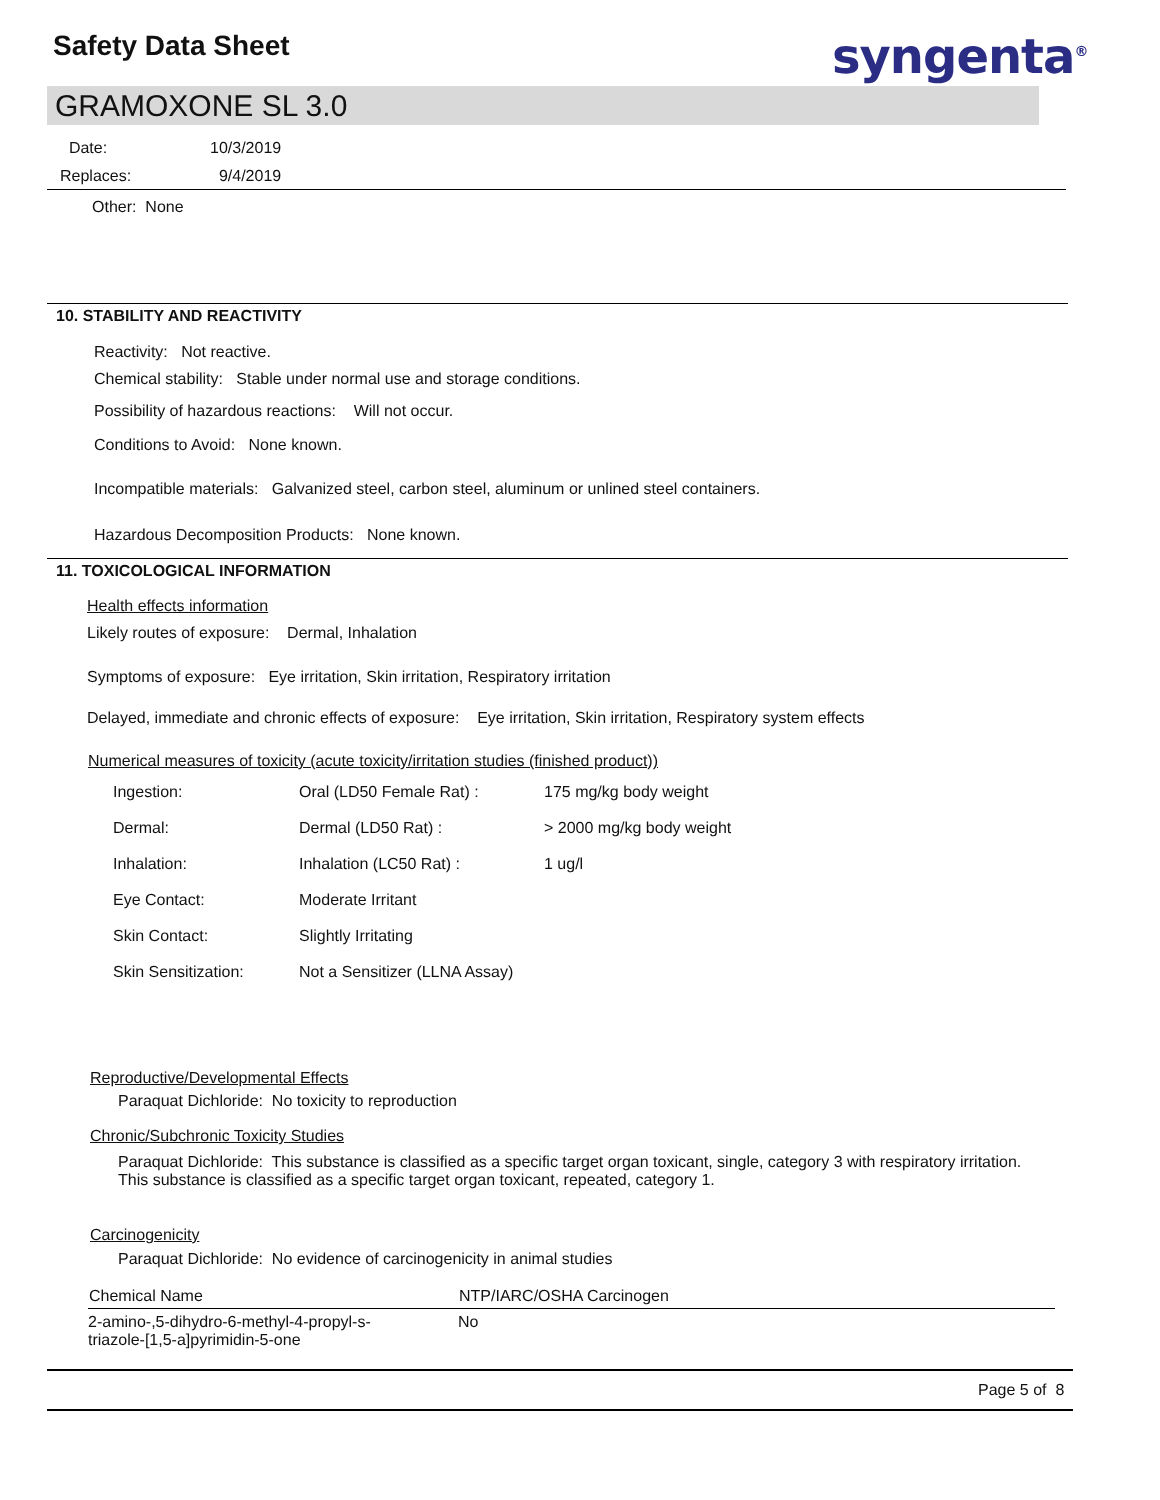Safety Data Sheet syngenta<sup>®</sup>
GRAMOXONE SL 3.0
Date: 10/3/2019
Replaces: 9/4/2019
Other: None
10. STABILITY AND REACTIVITY
Reactivity: Not reactive.
Chemical stability: Stable under normal use and storage conditions.
Possibility of hazardous reactions: Will not occur.
Conditions to Avoid: None known.
Incompatible materials: Galvanized steel, carbon steel, aluminum or unlined steel containers.
Hazardous Decomposition Products: None known.
11. TOXICOLOGICAL INFORMATION
Health effects information
Likely routes of exposure: Dermal, Inhalation
Symptoms of exposure: Eye irritation, Skin irritation, Respiratory irritation
Delayed, immediate and chronic effects of exposure: Eye irritation, Skin irritation, Respiratory system effects
Numerical measures of toxicity (acute toxicity/irritation studies (finished product))
| Ingestion: | Oral (LD50 Female Rat) : | 175 mg/kg body weight |
| Dermal: | Dermal (LD50 Rat) : | > 2000 mg/kg body weight |
| Inhalation: | Inhalation (LC50 Rat) : | 1 ug/l |
| Eye Contact: | Moderate Irritant | |
| Skin Contact: | Slightly Irritating | |
| Skin Sensitization: | Not a Sensitizer (LLNA Assay) | |
Reproductive/Developmental Effects
Paraquat Dichloride: No toxicity to reproduction
Chronic/Subchronic Toxicity Studies
Paraquat Dichloride: This substance is classified as a specific target organ toxicant, single, category 3 with respiratory irritation.
This substance is classified as a specific target organ toxicant, repeated, category 1.
Carcinogenicity
Paraquat Dichloride: No evidence of carcinogenicity in animal studies
| Chemical Name | NTP/IARC/OSHA Carcinogen |
| --- | --- |
| 2-amino-,5-dihydro-6-methyl-4-propyl-s- triazole-[1,5-a]pyrimidin-5-one | No |
Page 5 of 8